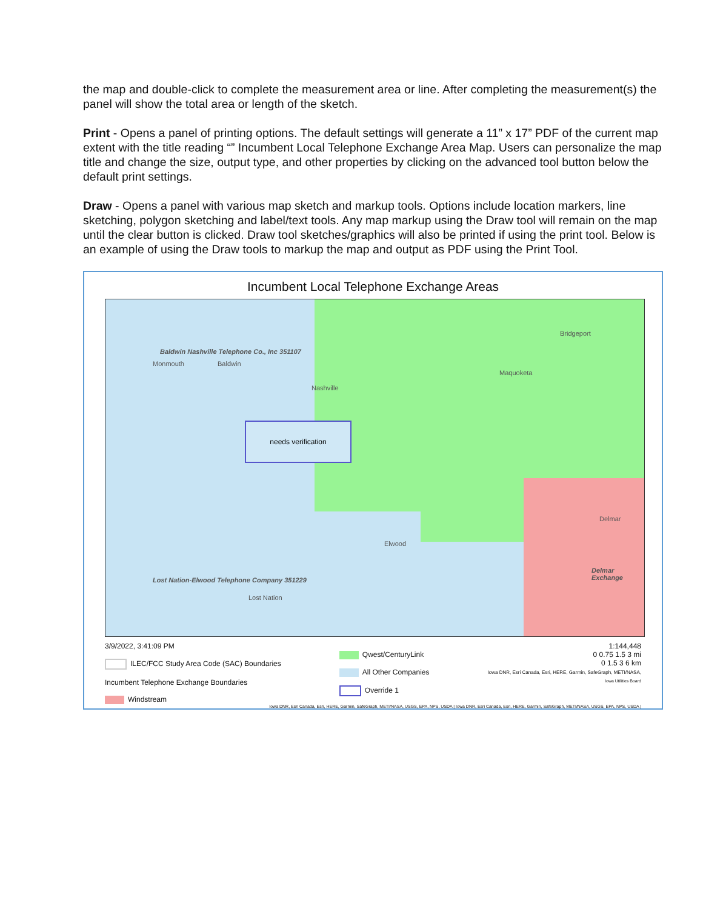the map and double-click to complete the measurement area or line. After completing the measurement(s) the panel will show the total area or length of the sketch.
Print - Opens a panel of printing options. The default settings will generate a 11” x 17” PDF of the current map extent with the title reading “” Incumbent Local Telephone Exchange Area Map. Users can personalize the map title and change the size, output type, and other properties by clicking on the advanced tool button below the default print settings.
Draw - Opens a panel with various map sketch and markup tools. Options include location markers, line sketching, polygon sketching and label/text tools. Any map markup using the Draw tool will remain on the map until the clear button is clicked. Draw tool sketches/graphics will also be printed if using the print tool. Below is an example of using the Draw tools to markup the map and output as PDF using the Print Tool.
Incumbent Local Telephone Exchange Areas
Baldwin Nashville Telephone Co., Inc 351107
Monmouth Baldwin
Nashville
Bridgeport
Maquoketa
needs verification
Delmar
Elwood
Delmar Exchange
Lost Nation-Elwood Telephone Company 351229
Lost Nation
3/9/2022, 3:41:09 PM
ILEC/FCC Study Area Code (SAC) Boundaries
Incumbent Telephone Exchange Boundaries
Windstream
Qwest/CenturyLink
All Other Companies
Override 1
1:144,448
0 0.75 1.5 3 mi
0 1.5 3 6 km
Iowa DNR, Esri Canada, Esri, HERE, Garmin, SafeGraph, METI/NASA,
Iowa Utilities Board
Iowa DNR, Esri Canada, Esri, HERE, Garmin, SafeGraph, METI/NASA, USGS, EPA, NPS, USDA | Iowa DNR, Esri Canada, Esri, HERE, Garmin, SafeGraph, METI/NASA, USGS, EPA, NPS, USDA |